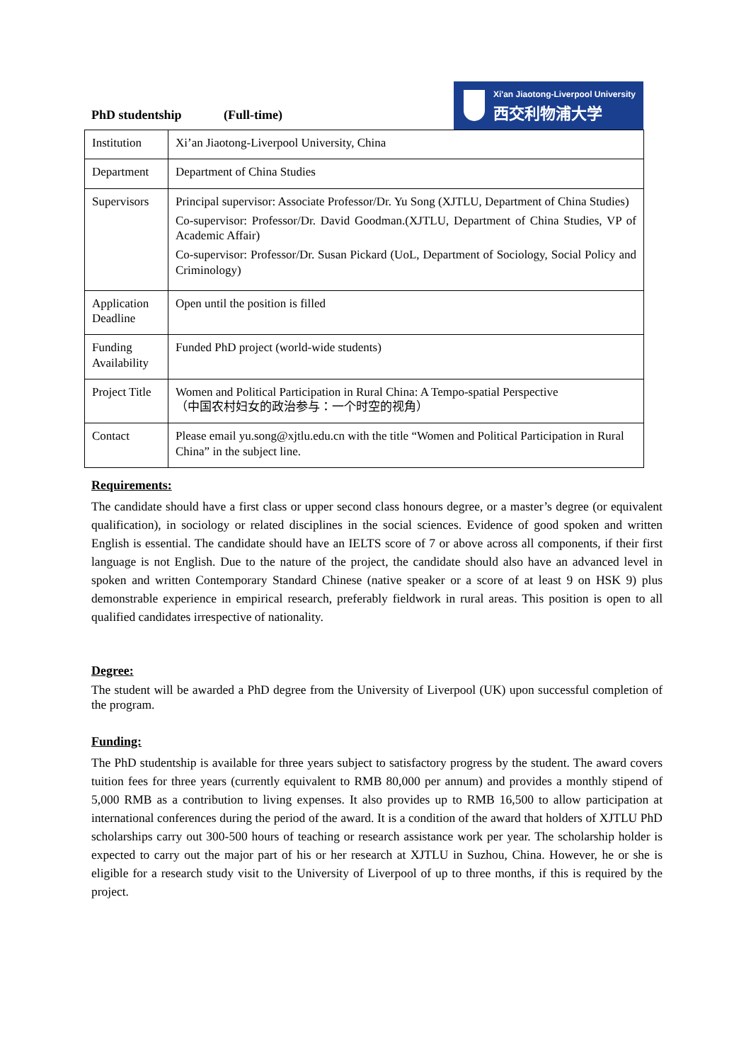PhD studentship (Full-time)
Xi'an Jiaotong-Liverpool University
西交利物浦大学
| Institution | Xi’an Jiaotong-Liverpool University, China |
| Department | Department of China Studies |
| Supervisors | Principal supervisor: Associate Professor/Dr. Yu Song (XJTLU, Department of China Studies) Co-supervisor: Professor/Dr. David Goodman.(XJTLU, Department of China Studies, VP of Academic Affair) Co-supervisor: Professor/Dr. Susan Pickard (UoL, Department of Sociology, Social Policy and Criminology) |
| Application Deadline | Open until the position is filled |
| Funding Availability | Funded PhD project (world-wide students) |
| Project Title | Women and Political Participation in Rural China: A Tempo-spatial Perspective （中国农村妇女的政治参与：一个时空的视角） |
| Contact | Please email yu.song@xjtlu.edu.cn with the title “Women and Political Participation in Rural China” in the subject line. |
Requirements:
The candidate should have a first class or upper second class honours degree, or a master’s degree (or equivalent qualification), in sociology or related disciplines in the social sciences. Evidence of good spoken and written English is essential. The candidate should have an IELTS score of 7 or above across all components, if their first language is not English. Due to the nature of the project, the candidate should also have an advanced level in spoken and written Contemporary Standard Chinese (native speaker or a score of at least 9 on HSK 9) plus demonstrable experience in empirical research, preferably fieldwork in rural areas. This position is open to all qualified candidates irrespective of nationality.
Degree:
The student will be awarded a PhD degree from the University of Liverpool (UK) upon successful completion of the program.
Funding:
The PhD studentship is available for three years subject to satisfactory progress by the student. The award covers tuition fees for three years (currently equivalent to RMB 80,000 per annum) and provides a monthly stipend of 5,000 RMB as a contribution to living expenses. It also provides up to RMB 16,500 to allow participation at international conferences during the period of the award. It is a condition of the award that holders of XJTLU PhD scholarships carry out 300-500 hours of teaching or research assistance work per year. The scholarship holder is expected to carry out the major part of his or her research at XJTLU in Suzhou, China. However, he or she is eligible for a research study visit to the University of Liverpool of up to three months, if this is required by the project.